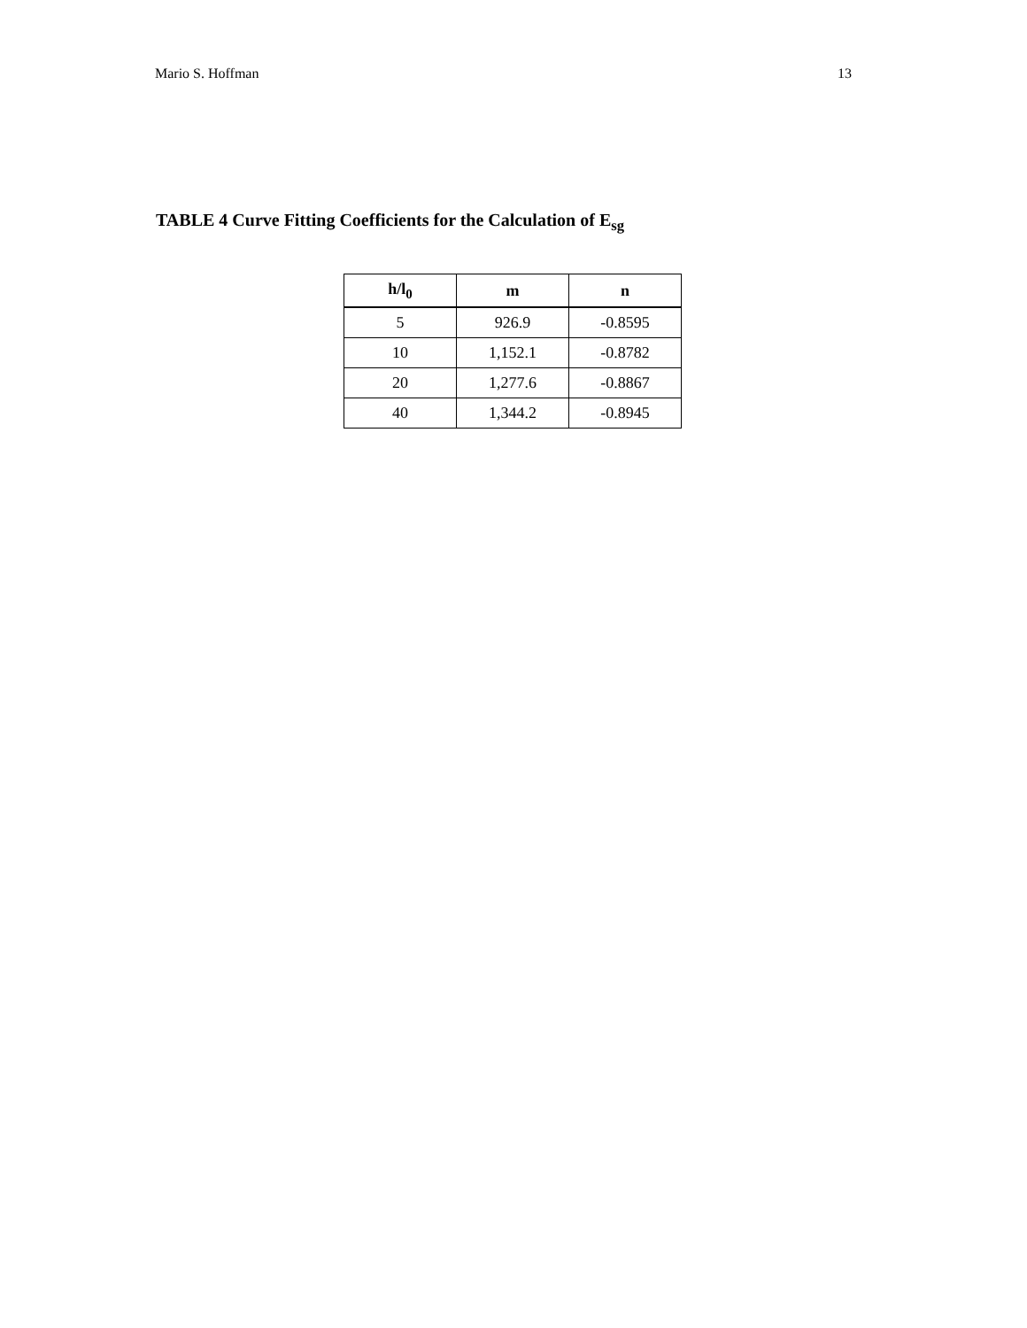Mario S. Hoffman 13
TABLE 4 Curve Fitting Coefficients for the Calculation of E<sub>sg</sub>
| h/l<sub>0</sub> | m | n |
| --- | --- | --- |
| 5 | 926.9 | -0.8595 |
| 10 | 1,152.1 | -0.8782 |
| 20 | 1,277.6 | -0.8867 |
| 40 | 1,344.2 | -0.8945 |